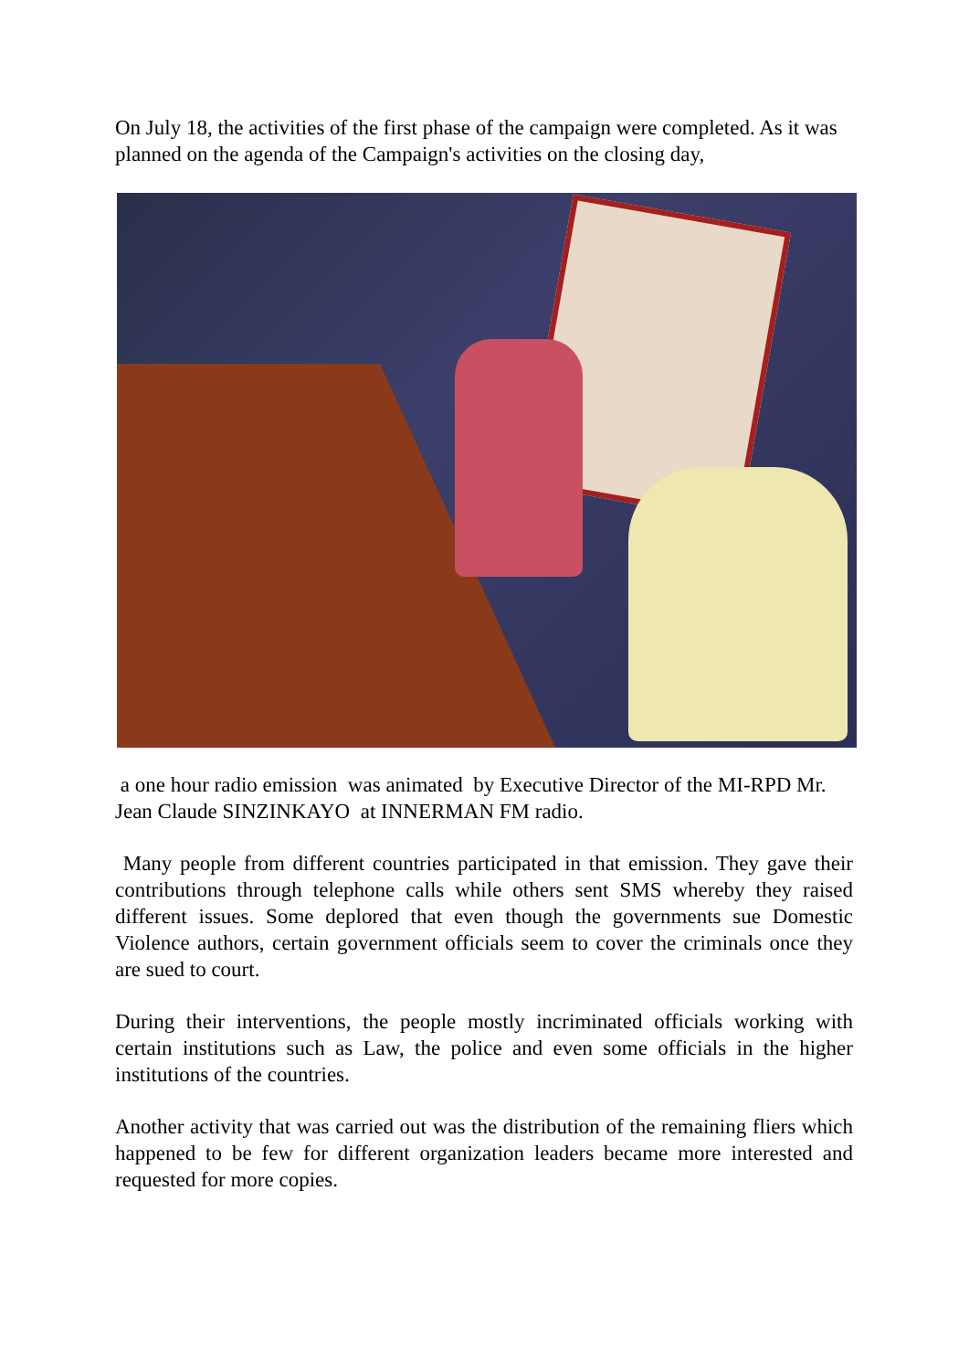On July 18, the activities of the first phase of the campaign were completed. As it was planned on the agenda of the Campaign's activities on the closing day,
a one hour radio emission was animated by Executive Director of the MI-RPD Mr. Jean Claude SINZINKAYO at INNERMAN FM radio.
Many people from different countries participated in that emission. They gave their contributions through telephone calls while others sent SMS whereby they raised different issues. Some deplored that even though the governments sue Domestic Violence authors, certain government officials seem to cover the criminals once they are sued to court.
During their interventions, the people mostly incriminated officials working with certain institutions such as Law, the police and even some officials in the higher institutions of the countries.
Another activity that was carried out was the distribution of the remaining fliers which happened to be few for different organization leaders became more interested and requested for more copies.